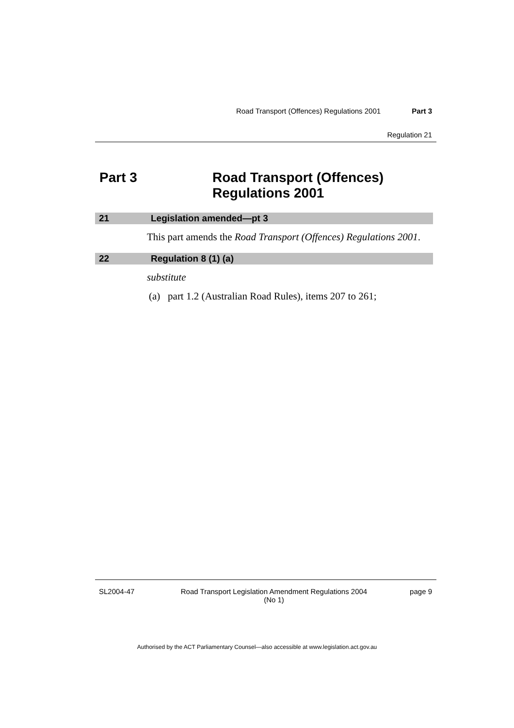Road Transport (Offences) Regulations 2001 Part 3
Regulation 21
Part 3 Road Transport (Offences)
Regulations 2001
21 Legislation amended—pt 3
This part amends the Road Transport (Offences) Regulations 2001.
22 Regulation 8 (1) (a)
substitute
(a) part 1.2 (Australian Road Rules), items 207 to 261;
SL2004-47 Road Transport Legislation Amendment Regulations 2004
(No 1) page 9
Authorised by the ACT Parliamentary Counsel—also accessible at www.legislation.act.gov.au